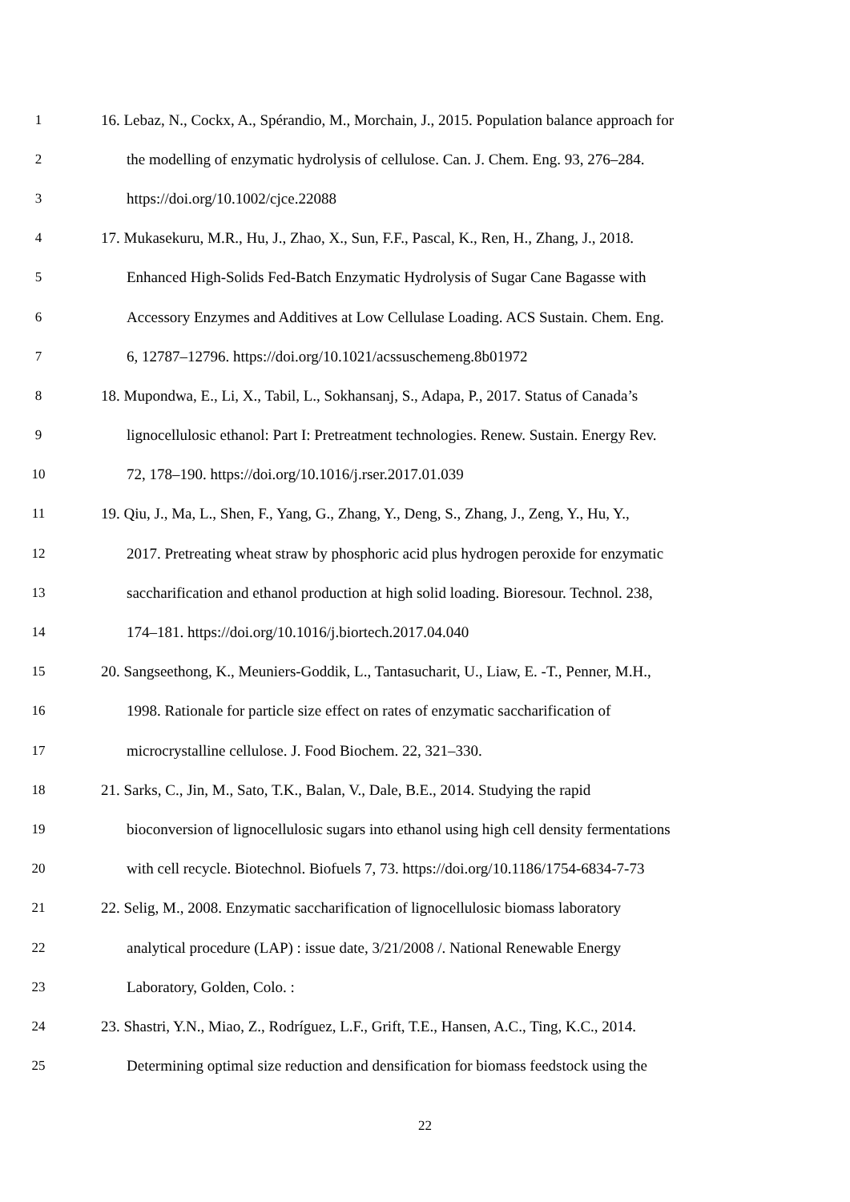1 16. Lebaz, N., Cockx, A., Spérandio, M., Morchain, J., 2015. Population balance approach for
2 the modelling of enzymatic hydrolysis of cellulose. Can. J. Chem. Eng. 93, 276–284.
3 https://doi.org/10.1002/cjce.22088
4 17. Mukasekuru, M.R., Hu, J., Zhao, X., Sun, F.F., Pascal, K., Ren, H., Zhang, J., 2018.
5 Enhanced High-Solids Fed-Batch Enzymatic Hydrolysis of Sugar Cane Bagasse with
6 Accessory Enzymes and Additives at Low Cellulase Loading. ACS Sustain. Chem. Eng.
7 6, 12787–12796. https://doi.org/10.1021/acssuschemeng.8b01972
8 18. Mupondwa, E., Li, X., Tabil, L., Sokhansanj, S., Adapa, P., 2017. Status of Canada’s
9 lignocellulosic ethanol: Part I: Pretreatment technologies. Renew. Sustain. Energy Rev.
10 72, 178–190. https://doi.org/10.1016/j.rser.2017.01.039
11 19. Qiu, J., Ma, L., Shen, F., Yang, G., Zhang, Y., Deng, S., Zhang, J., Zeng, Y., Hu, Y.,
12 2017. Pretreating wheat straw by phosphoric acid plus hydrogen peroxide for enzymatic
13 saccharification and ethanol production at high solid loading. Bioresour. Technol. 238,
14 174–181. https://doi.org/10.1016/j.biortech.2017.04.040
15 20. Sangseethong, K., Meuniers-Goddik, L., Tantasucharit, U., Liaw, E. -T., Penner, M.H.,
16 1998. Rationale for particle size effect on rates of enzymatic saccharification of
17 microcrystalline cellulose. J. Food Biochem. 22, 321–330.
18 21. Sarks, C., Jin, M., Sato, T.K., Balan, V., Dale, B.E., 2014. Studying the rapid
19 bioconversion of lignocellulosic sugars into ethanol using high cell density fermentations
20 with cell recycle. Biotechnol. Biofuels 7, 73. https://doi.org/10.1186/1754-6834-7-73
21 22. Selig, M., 2008. Enzymatic saccharification of lignocellulosic biomass laboratory
22 analytical procedure (LAP) : issue date, 3/21/2008 /. National Renewable Energy
23 Laboratory, Golden, Colo. :
24 23. Shastri, Y.N., Miao, Z., Rodríguez, L.F., Grift, T.E., Hansen, A.C., Ting, K.C., 2014.
25 Determining optimal size reduction and densification for biomass feedstock using the
22